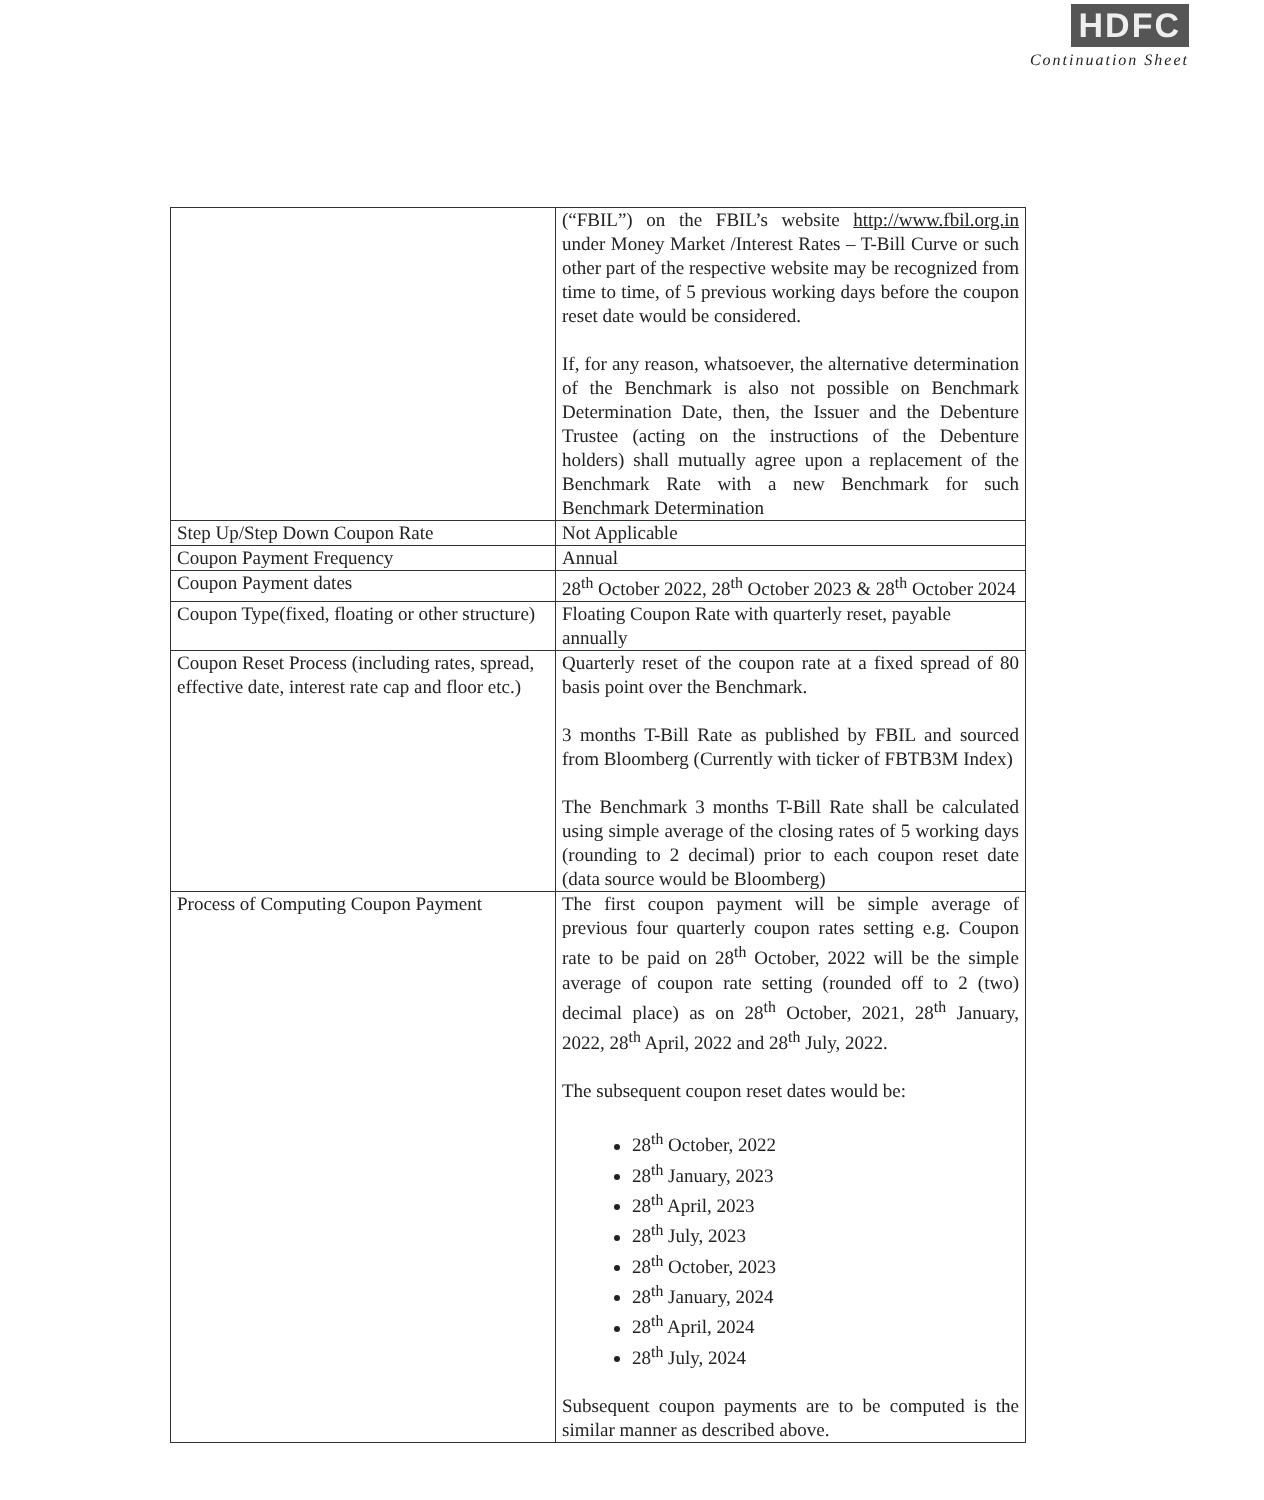HDFC
Continuation Sheet
| | (“FBIL”) on the FBIL’s website http://www.fbil.org.in under Money Market /Interest Rates – T-Bill Curve or such other part of the respective website may be recognized from time to time, of 5 previous working days before the coupon reset date would be considered. If, for any reason, whatsoever, the alternative determination of the Benchmark is also not possible on Benchmark Determination Date, then, the Issuer and the Debenture Trustee (acting on the instructions of the Debenture holders) shall mutually agree upon a replacement of the Benchmark Rate with a new Benchmark for such Benchmark Determination |
| Step Up/Step Down Coupon Rate | Not Applicable |
| Coupon Payment Frequency | Annual |
| Coupon Payment dates | 28<sup>th</sup> October 2022, 28<sup>th</sup> October 2023 & 28<sup>th</sup> October 2024 |
| Coupon Type(fixed, floating or other structure) | Floating Coupon Rate with quarterly reset, payable annually |
| Coupon Reset Process (including rates, spread, effective date, interest rate cap and floor etc.) | Quarterly reset of the coupon rate at a fixed spread of 80 basis point over the Benchmark. 3 months T-Bill Rate as published by FBIL and sourced from Bloomberg (Currently with ticker of FBTB3M Index) The Benchmark 3 months T-Bill Rate shall be calculated using simple average of the closing rates of 5 working days (rounding to 2 decimal) prior to each coupon reset date (data source would be Bloomberg) |
| Process of Computing Coupon Payment | The first coupon payment will be simple average of previous four quarterly coupon rates setting e.g. Coupon rate to be paid on 28<sup>th</sup> October, 2022 will be the simple average of coupon rate setting (rounded off to 2 (two) decimal place) as on 28<sup>th</sup> October, 2021, 28<sup>th</sup> January, 2022, 28<sup>th</sup> April, 2022 and 28<sup>th</sup> July, 2022. The subsequent coupon reset dates would be: 28<sup>th</sup> October, 2022 28<sup>th</sup> January, 2023 28<sup>th</sup> April, 2023 28<sup>th</sup> July, 2023 28<sup>th</sup> October, 2023 28<sup>th</sup> January, 2024 28<sup>th</sup> April, 2024 28<sup>th</sup> July, 2024 Subsequent coupon payments are to be computed is the similar manner as described above. |